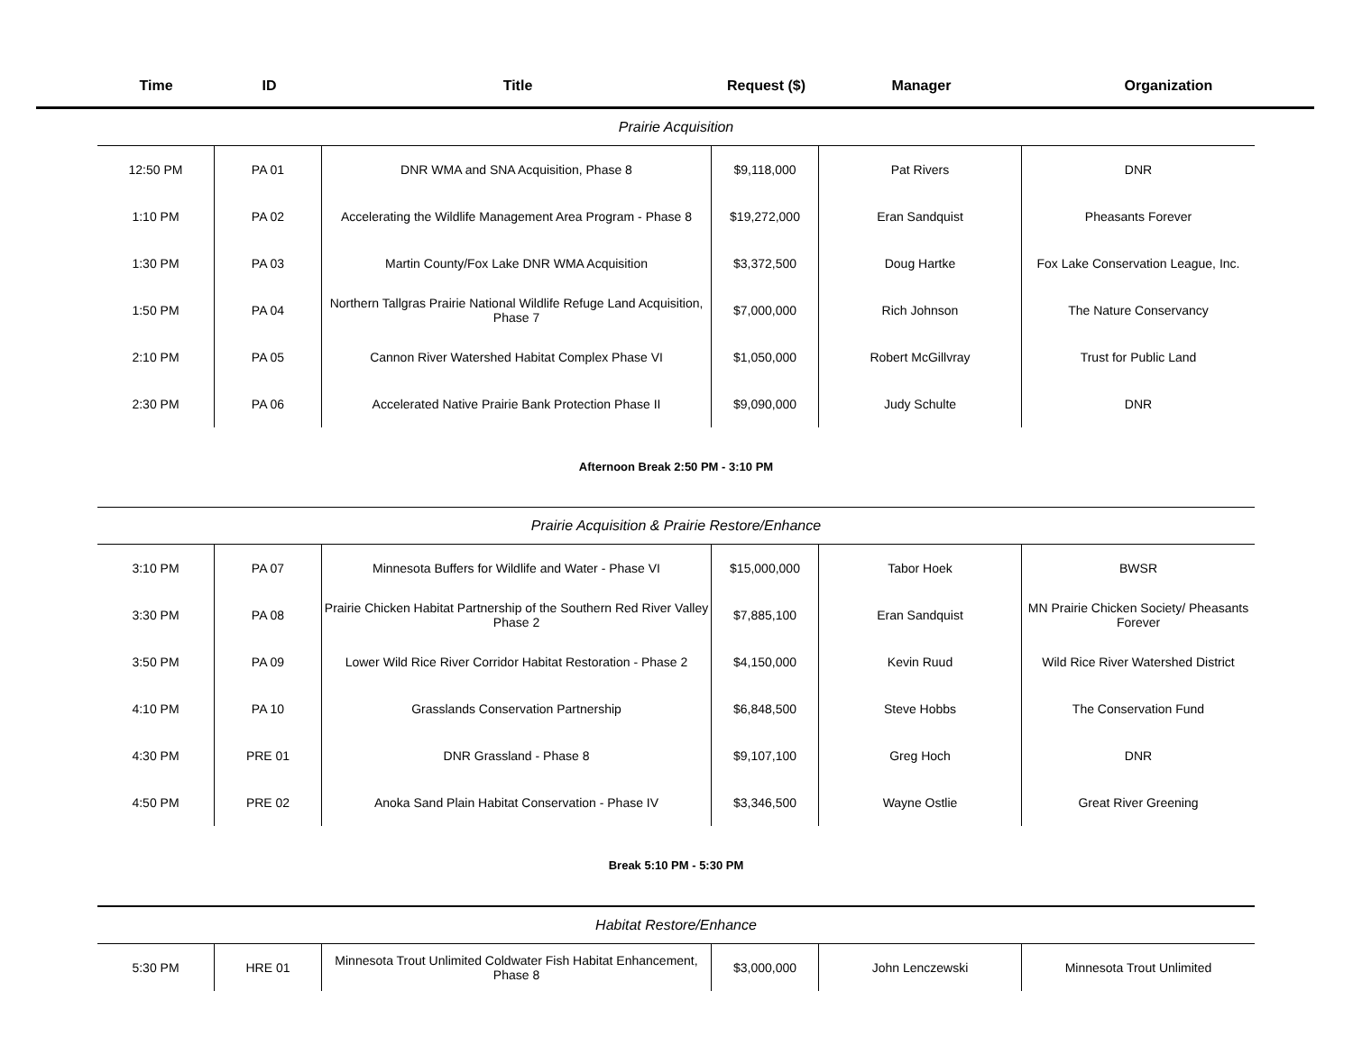| Time | ID | Title | Request ($) | Manager | Organization |
| --- | --- | --- | --- | --- | --- |
| Prairie Acquisition | | | | | |
| 12:50 PM | PA 01 | DNR WMA and SNA Acquisition, Phase 8 | $9,118,000 | Pat Rivers | DNR |
| 1:10 PM | PA 02 | Accelerating the Wildlife Management Area Program - Phase 8 | $19,272,000 | Eran Sandquist | Pheasants Forever |
| 1:30 PM | PA 03 | Martin County/Fox Lake DNR WMA Acquisition | $3,372,500 | Doug Hartke | Fox Lake Conservation League, Inc. |
| 1:50 PM | PA 04 | Northern Tallgras Prairie National Wildlife Refuge Land Acquisition, Phase 7 | $7,000,000 | Rich Johnson | The Nature Conservancy |
| 2:10 PM | PA 05 | Cannon River Watershed Habitat Complex Phase VI | $1,050,000 | Robert McGillvray | Trust for Public Land |
| 2:30 PM | PA 06 | Accelerated Native Prairie Bank Protection Phase II | $9,090,000 | Judy Schulte | DNR |
| Afternoon Break 2:50 PM - 3:10 PM | | | | | |
| Prairie Acquisition & Prairie Restore/Enhance | | | | | |
| 3:10 PM | PA 07 | Minnesota Buffers for Wildlife and Water - Phase VI | $15,000,000 | Tabor Hoek | BWSR |
| 3:30 PM | PA 08 | Prairie Chicken Habitat Partnership of the Southern Red River Valley Phase 2 | $7,885,100 | Eran Sandquist | MN Prairie Chicken Society/ Pheasants Forever |
| 3:50 PM | PA 09 | Lower Wild Rice River Corridor Habitat Restoration - Phase 2 | $4,150,000 | Kevin Ruud | Wild Rice River Watershed District |
| 4:10 PM | PA 10 | Grasslands Conservation Partnership | $6,848,500 | Steve Hobbs | The Conservation Fund |
| 4:30 PM | PRE 01 | DNR Grassland - Phase 8 | $9,107,100 | Greg Hoch | DNR |
| 4:50 PM | PRE 02 | Anoka Sand Plain Habitat Conservation - Phase IV | $3,346,500 | Wayne Ostlie | Great River Greening |
| Break 5:10 PM - 5:30 PM | | | | | |
| Habitat Restore/Enhance | | | | | |
| 5:30 PM | HRE 01 | Minnesota Trout Unlimited Coldwater Fish Habitat Enhancement, Phase 8 | $3,000,000 | John Lenczewski | Minnesota Trout Unlimited |